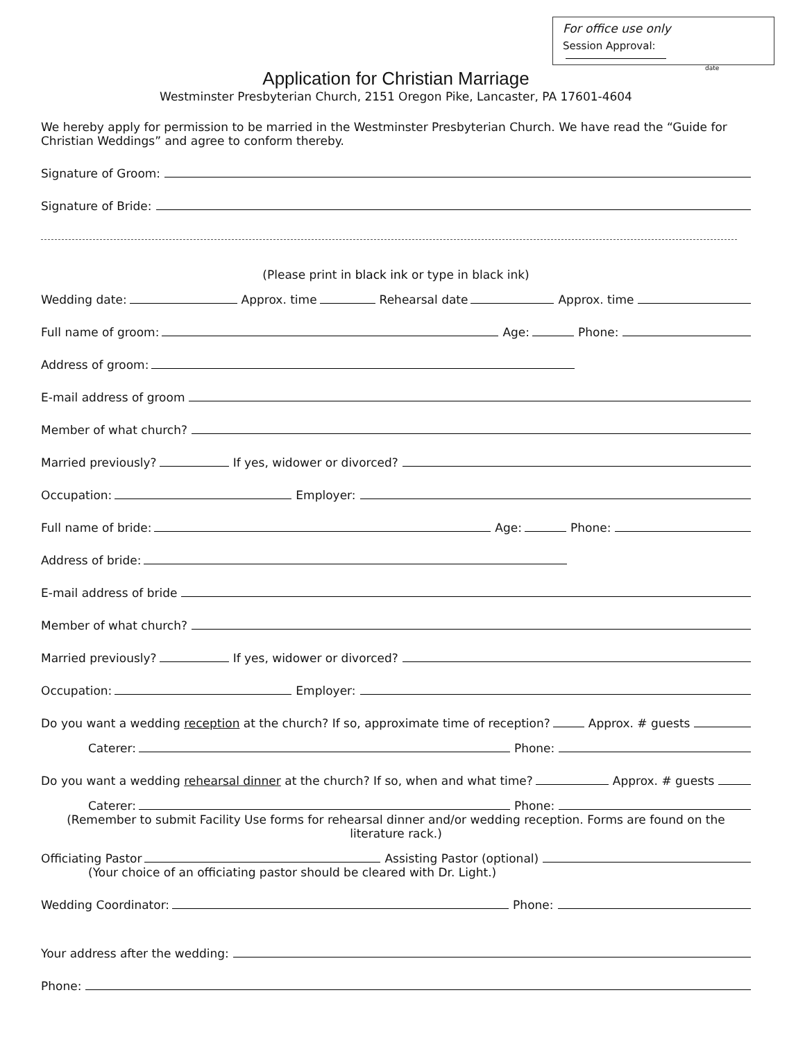For office use only
Session Approval:
date
Application for Christian Marriage
Westminster Presbyterian Church, 2151 Oregon Pike, Lancaster, PA 17601-4604
We hereby apply for permission to be married in the Westminster Presbyterian Church. We have read the “Guide for Christian Weddings” and agree to conform thereby.
Signature of Groom:
Signature of Bride:
(Please print in black ink or type in black ink)
Wedding date: Approx. time Rehearsal date Approx. time
Full name of groom: Age: Phone:
Address of groom:
E-mail address of groom
Member of what church?
Married previously? If yes, widower or divorced?
Occupation: Employer:
Full name of bride: Age: Phone:
Address of bride:
E-mail address of bride
Member of what church?
Married previously? If yes, widower or divorced?
Occupation: Employer:
Do you want a wedding reception at the church? If so, approximate time of reception? Approx. # guests
Caterer: Phone:
Do you want a wedding rehearsal dinner at the church? If so, when and what time? Approx. # guests
Caterer: Phone:
(Remember to submit Facility Use forms for rehearsal dinner and/or wedding reception. Forms are found on the literature rack.)
Officiating Pastor Assisting Pastor (optional)
(Your choice of an officiating pastor should be cleared with Dr. Light.)
Wedding Coordinator: Phone:
Your address after the wedding:
Phone: